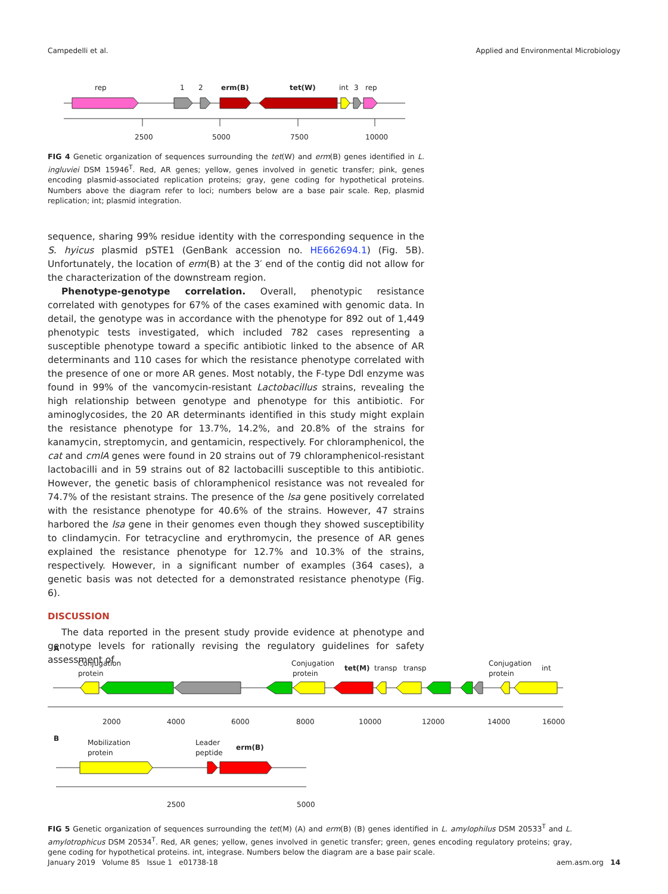Campedelli et al. Applied and Environmental Microbiology
rep
1
2
erm(B)
tet(W)
int
3
rep
2500
5000
7500
10000
FIG 4 Genetic organization of sequences surrounding the tet(W) and erm(B) genes identified in L. ingluviei DSM 15946<sup>T</sup>. Red, AR genes; yellow, genes involved in genetic transfer; pink, genes encoding plasmid-associated replication proteins; gray, gene coding for hypothetical proteins. Numbers above the diagram refer to loci; numbers below are a base pair scale. Rep, plasmid replication; int; plasmid integration.
sequence, sharing 99% residue identity with the corresponding sequence in the S. hyicus plasmid pSTE1 (GenBank accession no. HE662694.1) (Fig. 5B). Unfortunately, the location of erm(B) at the 3′ end of the contig did not allow for the characterization of the downstream region.
Phenotype-genotype correlation. Overall, phenotypic resistance correlated with genotypes for 67% of the cases examined with genomic data. In detail, the genotype was in accordance with the phenotype for 892 out of 1,449 phenotypic tests investigated, which included 782 cases representing a susceptible phenotype toward a specific antibiotic linked to the absence of AR determinants and 110 cases for which the resistance phenotype correlated with the presence of one or more AR genes. Most notably, the F-type Ddl enzyme was found in 99% of the vancomycin-resistant Lactobacillus strains, revealing the high relationship between genotype and phenotype for this antibiotic. For aminoglycosides, the 20 AR determinants identified in this study might explain the resistance phenotype for 13.7%, 14.2%, and 20.8% of the strains for kanamycin, streptomycin, and gentamicin, respectively. For chloramphenicol, the cat and cmlA genes were found in 20 strains out of 79 chloramphenicol-resistant lactobacilli and in 59 strains out of 82 lactobacilli susceptible to this antibiotic. However, the genetic basis of chloramphenicol resistance was not revealed for 74.7% of the resistant strains. The presence of the lsa gene positively correlated with the resistance phenotype for 40.6% of the strains. However, 47 strains harbored the lsa gene in their genomes even though they showed susceptibility to clindamycin. For tetracycline and erythromycin, the presence of AR genes explained the resistance phenotype for 12.7% and 10.3% of the strains, respectively. However, in a significant number of examples (364 cases), a genetic basis was not detected for a demonstrated resistance phenotype (Fig. 6).
DISCUSSION
The data reported in the present study provide evidence at phenotype and genotype levels for rationally revising the regulatory guidelines for safety assessment of
A
Conjugation
protein
Conjugation
protein
tet(M)
transp
transp
Conjugation
protein
int
2000
4000
6000
8000
10000
12000
14000
16000
B
Mobilization
protein
Leader
peptide
erm(B)
2500
5000
FIG 5 Genetic organization of sequences surrounding the tet(M) (A) and erm(B) (B) genes identified in L. amylophilus DSM 20533<sup>T</sup> and L. amylotrophicus DSM 20534<sup>T</sup>. Red, AR genes; yellow, genes involved in genetic transfer; green, genes encoding regulatory proteins; gray, gene coding for hypothetical proteins. int, integrase. Numbers below the diagram are a base pair scale.
January 2019 Volume 85 Issue 1 e01738-18 aem.asm.org 14